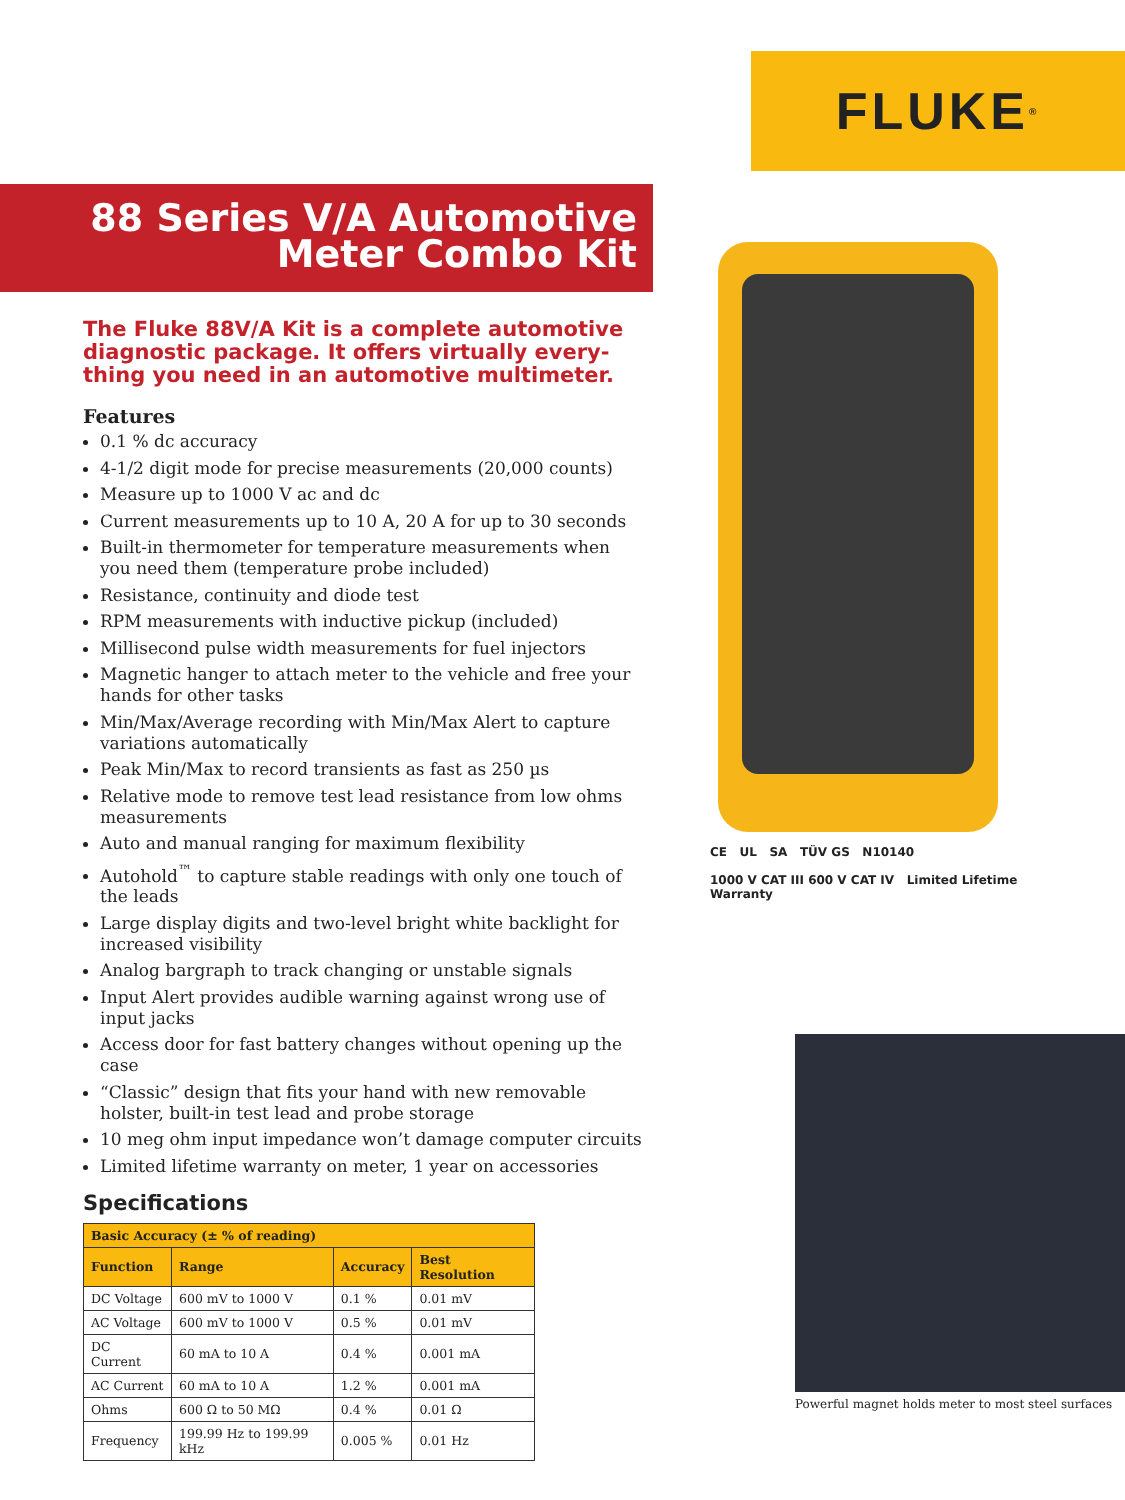FLUKE ®
88 Series V/A Automotive
Meter Combo Kit
The Fluke 88V/A Kit is a complete automotive diagnostic package. It offers virtually every-thing you need in an automotive multimeter.
Features
0.1 % dc accuracy
4-1/2 digit mode for precise measurements (20,000 counts)
Measure up to 1000 V ac and dc
Current measurements up to 10 A, 20 A for up to 30 seconds
Built-in thermometer for temperature measurements when you need them (temperature probe included)
Resistance, continuity and diode test
RPM measurements with inductive pickup (included)
Millisecond pulse width measurements for fuel injectors
Magnetic hanger to attach meter to the vehicle and free your hands for other tasks
Min/Max/Average recording with Min/Max Alert to capture variations automatically
Peak Min/Max to record transients as fast as 250 µs
Relative mode to remove test lead resistance from low ohms measurements
Auto and manual ranging for maximum flexibility
Autohold<sup>™</sup> to capture stable readings with only one touch of the leads
Large display digits and two-level bright white backlight for increased visibility
Analog bargraph to track changing or unstable signals
Input Alert provides audible warning against wrong use of input jacks
Access door for fast battery changes without opening up the case
“Classic” design that fits your hand with new removable holster, built-in test lead and probe storage
10 meg ohm input impedance won’t damage computer circuits
Limited lifetime warranty on meter, 1 year on accessories
Specifications
| Basic Accuracy (± % of reading) | | | |
| --- | --- | --- | --- |
| Function | Range | Accuracy | Best Resolution |
| DC Voltage | 600 mV to 1000 V | 0.1 % | 0.01 mV |
| AC Voltage | 600 mV to 1000 V | 0.5 % | 0.01 mV |
| DC Current | 60 mA to 10 A | 0.4 % | 0.001 mA |
| AC Current | 60 mA to 10 A | 1.2 % | 0.001 mA |
| Ohms | 600 Ω to 50 MΩ | 0.4 % | 0.01 Ω |
| Frequency | 199.99 Hz to 199.99 kHz | 0.005 % | 0.01 Hz |
CE UL SA TÜV GS N10140
1000 V CAT III 600 V CAT IV Limited Lifetime Warranty
Powerful magnet holds meter to most steel surfaces